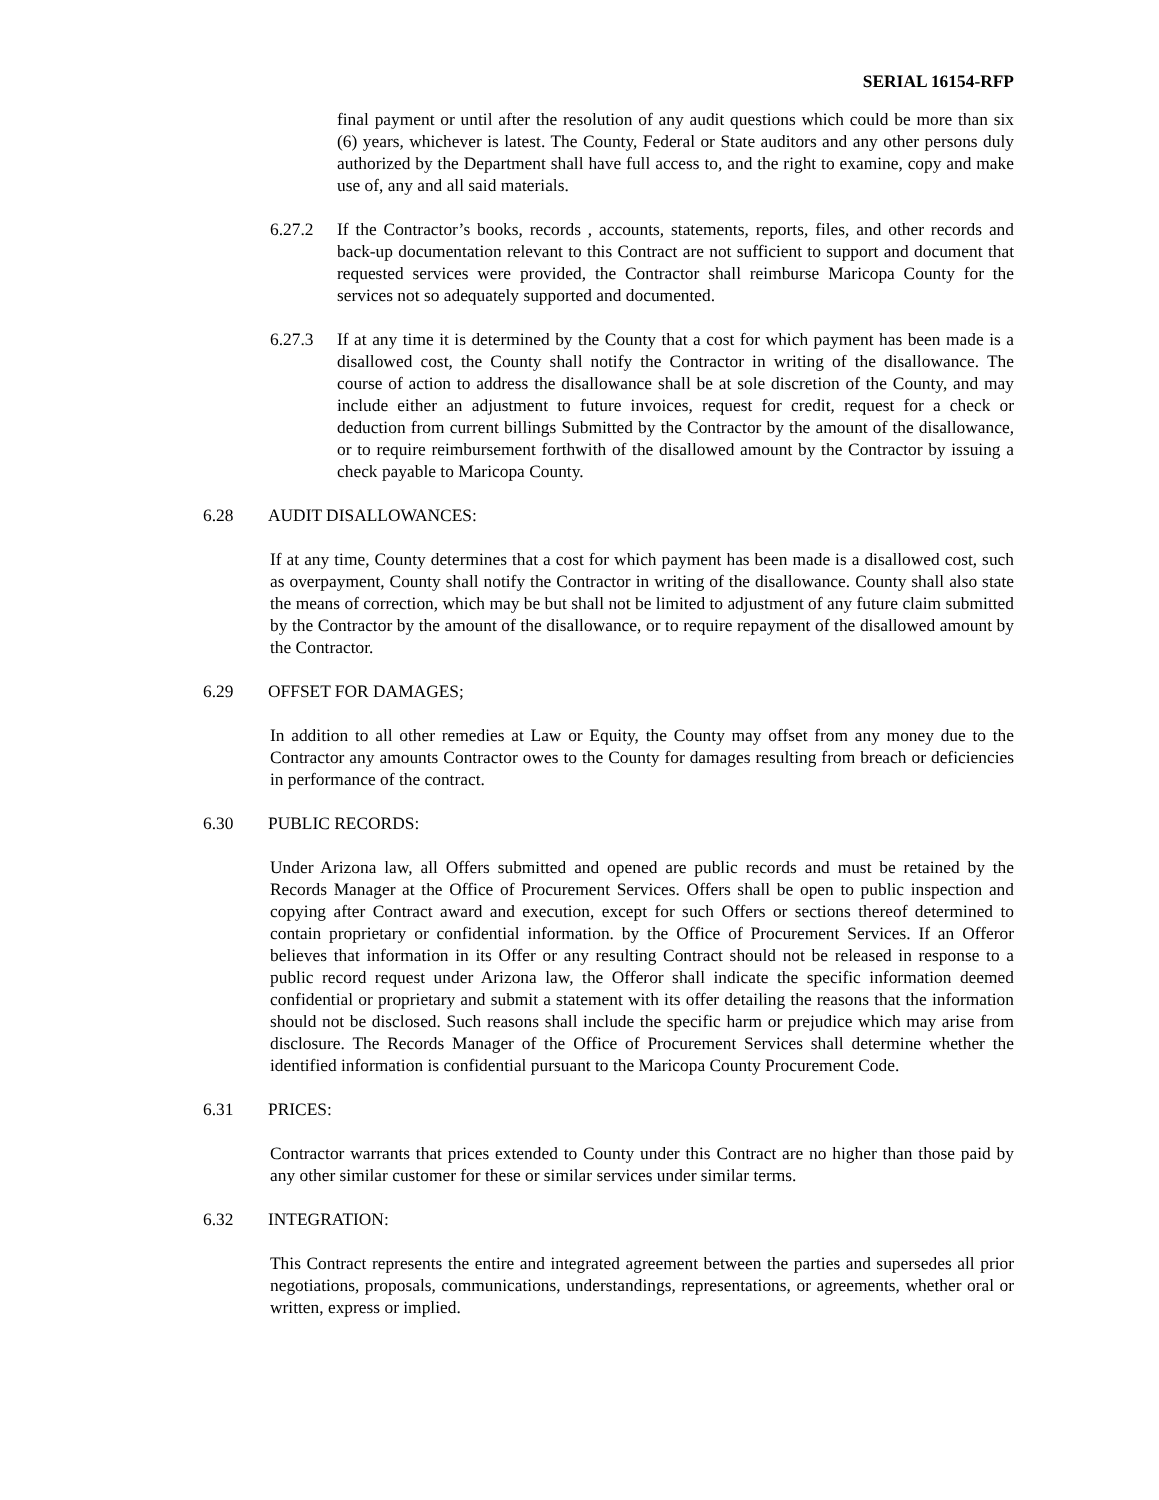SERIAL 16154-RFP
final payment or until after the resolution of any audit questions which could be more than six (6) years, whichever is latest. The County, Federal or State auditors and any other persons duly authorized by the Department shall have full access to, and the right to examine, copy and make use of, any and all said materials.
6.27.2 If the Contractor’s books, records , accounts, statements, reports, files, and other records and back-up documentation relevant to this Contract are not sufficient to support and document that requested services were provided, the Contractor shall reimburse Maricopa County for the services not so adequately supported and documented.
6.27.3 If at any time it is determined by the County that a cost for which payment has been made is a disallowed cost, the County shall notify the Contractor in writing of the disallowance. The course of action to address the disallowance shall be at sole discretion of the County, and may include either an adjustment to future invoices, request for credit, request for a check or deduction from current billings Submitted by the Contractor by the amount of the disallowance, or to require reimbursement forthwith of the disallowed amount by the Contractor by issuing a check payable to Maricopa County.
6.28 AUDIT DISALLOWANCES:
If at any time, County determines that a cost for which payment has been made is a disallowed cost, such as overpayment, County shall notify the Contractor in writing of the disallowance. County shall also state the means of correction, which may be but shall not be limited to adjustment of any future claim submitted by the Contractor by the amount of the disallowance, or to require repayment of the disallowed amount by the Contractor.
6.29 OFFSET FOR DAMAGES;
In addition to all other remedies at Law or Equity, the County may offset from any money due to the Contractor any amounts Contractor owes to the County for damages resulting from breach or deficiencies in performance of the contract.
6.30 PUBLIC RECORDS:
Under Arizona law, all Offers submitted and opened are public records and must be retained by the Records Manager at the Office of Procurement Services. Offers shall be open to public inspection and copying after Contract award and execution, except for such Offers or sections thereof determined to contain proprietary or confidential information. by the Office of Procurement Services. If an Offeror believes that information in its Offer or any resulting Contract should not be released in response to a public record request under Arizona law, the Offeror shall indicate the specific information deemed confidential or proprietary and submit a statement with its offer detailing the reasons that the information should not be disclosed. Such reasons shall include the specific harm or prejudice which may arise from disclosure. The Records Manager of the Office of Procurement Services shall determine whether the identified information is confidential pursuant to the Maricopa County Procurement Code.
6.31 PRICES:
Contractor warrants that prices extended to County under this Contract are no higher than those paid by any other similar customer for these or similar services under similar terms.
6.32 INTEGRATION:
This Contract represents the entire and integrated agreement between the parties and supersedes all prior negotiations, proposals, communications, understandings, representations, or agreements, whether oral or written, express or implied.